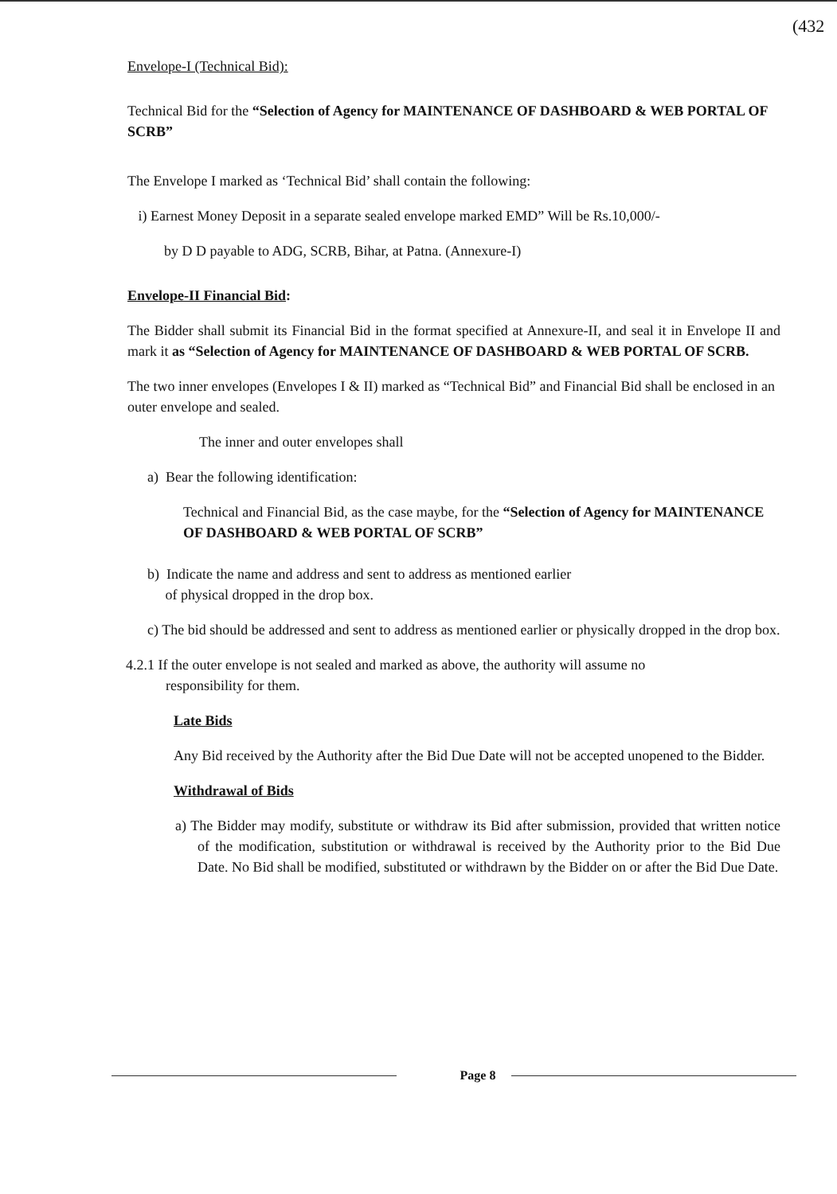(432
Envelope-I (Technical Bid):
Technical Bid for the “Selection of Agency for MAINTENANCE OF DASHBOARD & WEB PORTAL OF SCRB”
The Envelope I marked as ‘Technical Bid’ shall contain the following:
i) Earnest Money Deposit in a separate sealed envelope marked EMD” Will be Rs.10,000/-
by D D payable to ADG, SCRB, Bihar, at Patna. (Annexure-I)
Envelope-II Financial Bid:
The Bidder shall submit its Financial Bid in the format specified at Annexure-II, and seal it in Envelope II and mark it as “Selection of Agency for MAINTENANCE OF DASHBOARD & WEB PORTAL OF SCRB.
The two inner envelopes (Envelopes I & II) marked as “Technical Bid” and Financial Bid shall be enclosed in an outer envelope and sealed.
The inner and outer envelopes shall
a) Bear the following identification:
Technical and Financial Bid, as the case maybe, for the “Selection of Agency for MAINTENANCE OF DASHBOARD & WEB PORTAL OF SCRB”
b) Indicate the name and address and sent to address as mentioned earlier
of physical dropped in the drop box.
c) The bid should be addressed and sent to address as mentioned earlier or physically dropped in the drop box.
4.2.1 If the outer envelope is not sealed and marked as above, the authority will assume no
responsibility for them.
Late Bids
Any Bid received by the Authority after the Bid Due Date will not be accepted unopened to the Bidder.
Withdrawal of Bids
a) The Bidder may modify, substitute or withdraw its Bid after submission, provided that written notice of the modification, substitution or withdrawal is received by the Authority prior to the Bid Due Date. No Bid shall be modified, substituted or withdrawn by the Bidder on or after the Bid Due Date.
Page 8